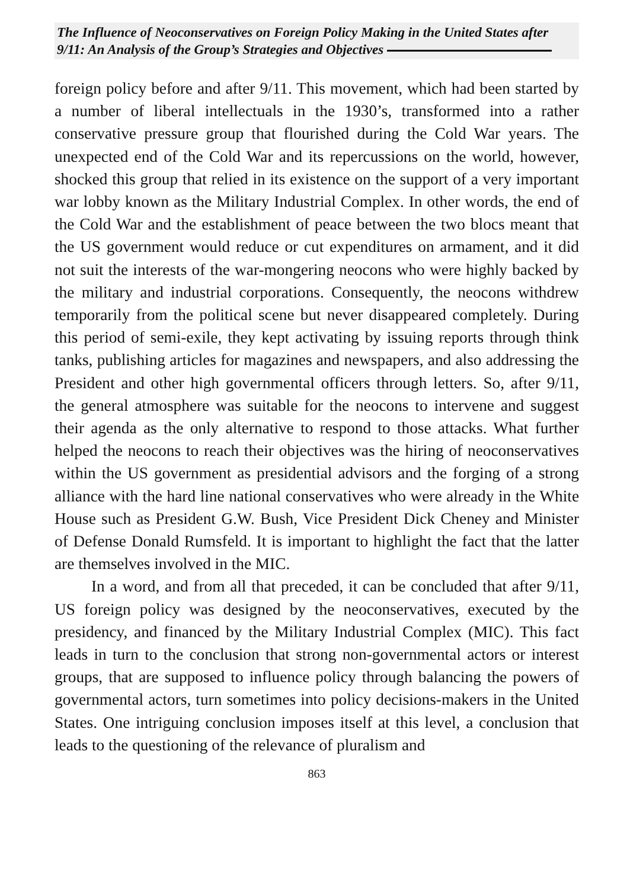The Influence of Neoconservatives on Foreign Policy Making in the United States after 9/11: An Analysis of the Group’s Strategies and Objectives
foreign policy before and after 9/11. This movement, which had been started by a number of liberal intellectuals in the 1930’s, transformed into a rather conservative pressure group that flourished during the Cold War years. The unexpected end of the Cold War and its repercussions on the world, however, shocked this group that relied in its existence on the support of a very important war lobby known as the Military Industrial Complex. In other words, the end of the Cold War and the establishment of peace between the two blocs meant that the US government would reduce or cut expenditures on armament, and it did not suit the interests of the war-mongering neocons who were highly backed by the military and industrial corporations. Consequently, the neocons withdrew temporarily from the political scene but never disappeared completely. During this period of semi-exile, they kept activating by issuing reports through think tanks, publishing articles for magazines and newspapers, and also addressing the President and other high governmental officers through letters. So, after 9/11, the general atmosphere was suitable for the neocons to intervene and suggest their agenda as the only alternative to respond to those attacks. What further helped the neocons to reach their objectives was the hiring of neoconservatives within the US government as presidential advisors and the forging of a strong alliance with the hard line national conservatives who were already in the White House such as President G.W. Bush, Vice President Dick Cheney and Minister of Defense Donald Rumsfeld. It is important to highlight the fact that the latter are themselves involved in the MIC.
In a word, and from all that preceded, it can be concluded that after 9/11, US foreign policy was designed by the neoconservatives, executed by the presidency, and financed by the Military Industrial Complex (MIC). This fact leads in turn to the conclusion that strong non-governmental actors or interest groups, that are supposed to influence policy through balancing the powers of governmental actors, turn sometimes into policy decisions-makers in the United States. One intriguing conclusion imposes itself at this level, a conclusion that leads to the questioning of the relevance of pluralism and
863